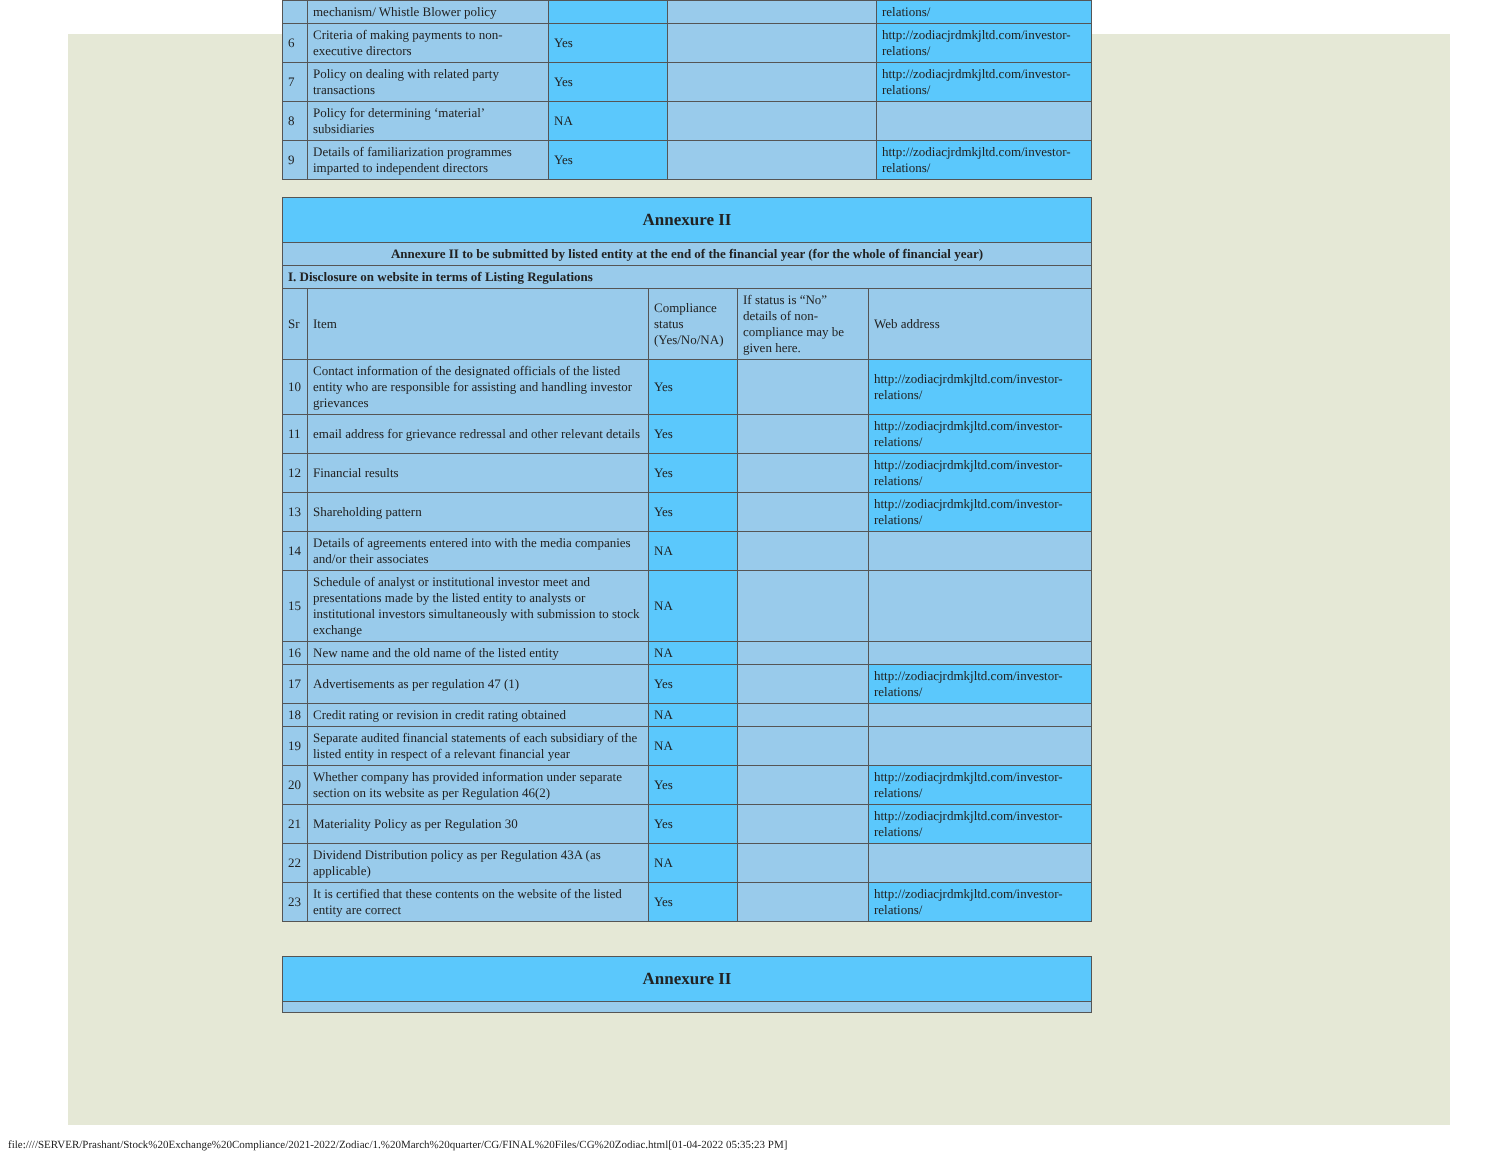| | mechanism/ Whistle Blower policy | | | relations/ |
| 6 | Criteria of making payments to non-executive directors | Yes | | http://zodiacjrdmkjltd.com/investor-relations/ |
| 7 | Policy on dealing with related party transactions | Yes | | http://zodiacjrdmkjltd.com/investor-relations/ |
| 8 | Policy for determining ‘material’ subsidiaries | NA | | |
| 9 | Details of familiarization programmes imparted to independent directors | Yes | | http://zodiacjrdmkjltd.com/investor-relations/ |
| Annexure II | | | | |
| --- | --- | --- | --- | --- |
| Annexure II to be submitted by listed entity at the end of the financial year (for the whole of financial year) | | | | |
| I. Disclosure on website in terms of Listing Regulations | | | | |
| Sr | Item | Compliance status (Yes/No/NA) | If status is “No” details of non-compliance may be given here. | Web address |
| 10 | Contact information of the designated officials of the listed entity who are responsible for assisting and handling investor grievances | Yes | | http://zodiacjrdmkjltd.com/investor-relations/ |
| 11 | email address for grievance redressal and other relevant details | Yes | | http://zodiacjrdmkjltd.com/investor-relations/ |
| 12 | Financial results | Yes | | http://zodiacjrdmkjltd.com/investor-relations/ |
| 13 | Shareholding pattern | Yes | | http://zodiacjrdmkjltd.com/investor-relations/ |
| 14 | Details of agreements entered into with the media companies and/or their associates | NA | | |
| 15 | Schedule of analyst or institutional investor meet and presentations made by the listed entity to analysts or institutional investors simultaneously with submission to stock exchange | NA | | |
| 16 | New name and the old name of the listed entity | NA | | |
| 17 | Advertisements as per regulation 47 (1) | Yes | | http://zodiacjrdmkjltd.com/investor-relations/ |
| 18 | Credit rating or revision in credit rating obtained | NA | | |
| 19 | Separate audited financial statements of each subsidiary of the listed entity in respect of a relevant financial year | NA | | |
| 20 | Whether company has provided information under separate section on its website as per Regulation 46(2) | Yes | | http://zodiacjrdmkjltd.com/investor-relations/ |
| 21 | Materiality Policy as per Regulation 30 | Yes | | http://zodiacjrdmkjltd.com/investor-relations/ |
| 22 | Dividend Distribution policy as per Regulation 43A (as applicable) | NA | | |
| 23 | It is certified that these contents on the website of the listed entity are correct | Yes | | http://zodiacjrdmkjltd.com/investor-relations/ |
| Annexure II |
| --- |
file:////SERVER/Prashant/Stock%20Exchange%20Compliance/2021-2022/Zodiac/1.%20March%20quarter/CG/FINAL%20Files/CG%20Zodiac.html[01-04-2022 05:35:23 PM]